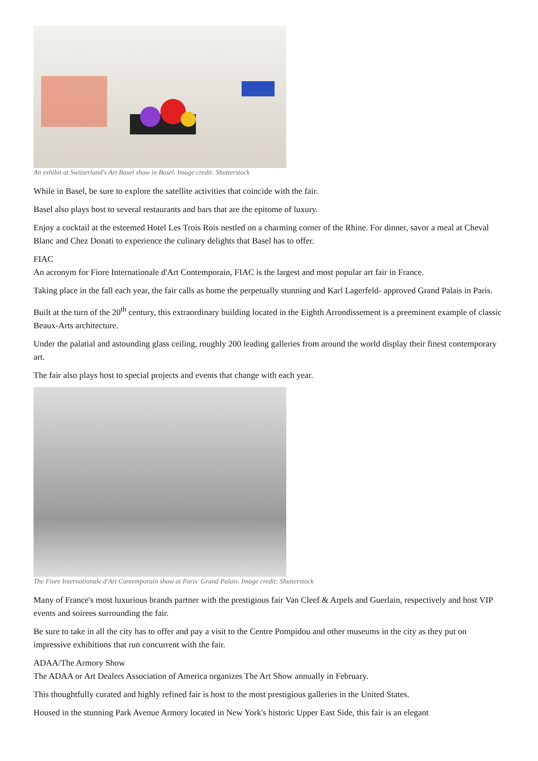An exhibit at Switzerland's Art Basel show in Basel. Image credit: Shutterstock
While in Basel, be sure to explore the satellite activities that coincide with the fair.
Basel also plays host to several restaurants and bars that are the epitome of luxury.
Enjoy a cocktail at the esteemed Hotel Les Trois Rois nestled on a charming corner of the Rhine. For dinner, savor a meal at Cheval Blanc and Chez Donati to experience the culinary delights that Basel has to offer.
FIAC
An acronym for Fiore Internationale d'Art Contemporain, FIAC is the largest and most popular art fair in France.
Taking place in the fall each year, the fair calls as home the perpetually stunning and Karl Lagerfeld- approved Grand Palais in Paris.
Built at the turn of the 20<sup>th</sup> century, this extraordinary building located in the Eighth Arrondissement is a preeminent example of classic Beaux-Arts architecture.
Under the palatial and astounding glass ceiling, roughly 200 leading galleries from around the world display their finest contemporary art.
The fair also plays host to special projects and events that change with each year.
The Fiore Internationale d'Art Contemporain show at Paris' Grand Palais. Image credit: Shutterstock
Many of France's most luxurious brands partner with the prestigious fair Van Cleef & Arpels and Guerlain, respectively and host VIP events and soirees surrounding the fair.
Be sure to take in all the city has to offer and pay a visit to the Centre Pompidou and other museums in the city as they put on impressive exhibitions that run concurrent with the fair.
ADAA/The Armory Show
The ADAA or Art Dealers Association of America organizes The Art Show annually in February.
This thoughtfully curated and highly refined fair is host to the most prestigious galleries in the United States.
Housed in the stunning Park Avenue Armory located in New York's historic Upper East Side, this fair is an elegant